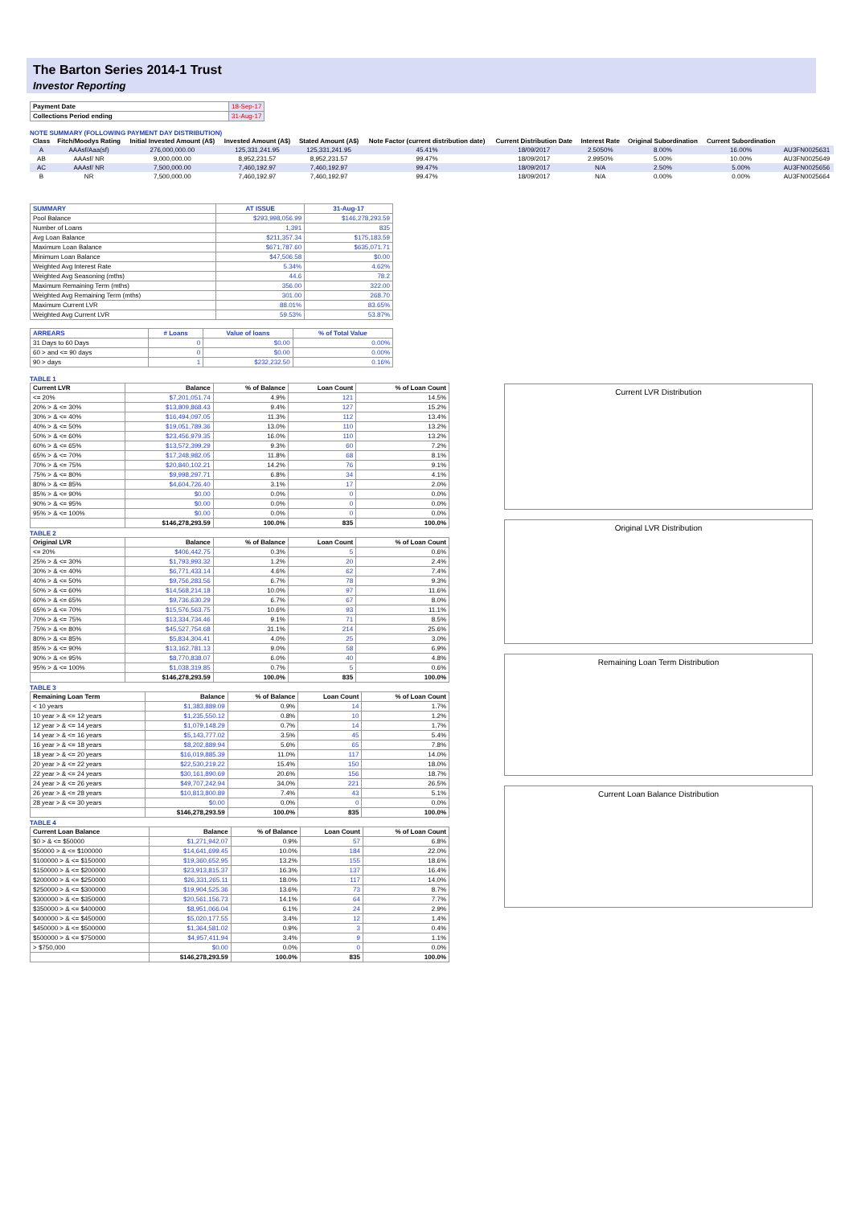The Barton Series 2014-1 Trust
Investor Reporting
| Payment Date | 18-Sep-17 |
| Collections Period ending | 31-Aug-17 |
NOTE SUMMARY (FOLLOWING PAYMENT DAY DISTRIBUTION)
| Class | Fitch/Moodys Rating | Initial Invested Amount (A$) | Invested Amount (A$) | Stated Amount (A$) | Note Factor (current distribution date) | Current Distribution Date | Interest Rate | Original Subordination | Current Subordination | |
| --- | --- | --- | --- | --- | --- | --- | --- | --- | --- | --- |
| A | AAAsf/Aaa(sf) | 276,000,000.00 | 125,331,241.95 | 125,331,241.95 | 45.41% | 18/09/2017 | 2.5050% | 8.00% | 16.00% | AU3FN0025631 |
| AB | AAAsf/ NR | 9,000,000.00 | 8,952,231.57 | 8,952,231.57 | 99.47% | 18/09/2017 | 2.9950% | 5.00% | 10.00% | AU3FN0025649 |
| AC | AAAsf/ NR | 7,500,000.00 | 7,460,192.97 | 7,460,192.97 | 99.47% | 18/09/2017 | N/A | 2.50% | 5.00% | AU3FN0025656 |
| B | NR | 7,500,000.00 | 7,460,192.97 | 7,460,192.97 | 99.47% | 18/09/2017 | N/A | 0.00% | 0.00% | AU3FN0025664 |
| SUMMARY | AT ISSUE | 31-Aug-17 |
| --- | --- | --- |
| Pool Balance | $293,998,056.99 | $146,278,293.59 |
| Number of Loans | 1,391 | 835 |
| Avg Loan Balance | $211,357.34 | $175,183.59 |
| Maximum Loan Balance | $671,787.60 | $635,071.71 |
| Minimum Loan Balance | $47,506.58 | $0.00 |
| Weighted Avg Interest Rate | 5.34% | 4.62% |
| Weighted Avg Seasoning (mths) | 44.6 | 78.2 |
| Maximum Remaining Term (mths) | 356.00 | 322.00 |
| Weighted Avg Remaining Term (mths) | 301.00 | 268.70 |
| Maximum Current LVR | 88.01% | 83.65% |
| Weighted Avg Current LVR | 59.53% | 53.87% |
| ARREARS | # Loans | Value of loans | % of Total Value |
| --- | --- | --- | --- |
| 31 Days to 60 Days | 0 | $0.00 | 0.00% |
| 60 > and <= 90 days | 0 | $0.00 | 0.00% |
| 90 > days | 1 | $232,232.50 | 0.16% |
TABLE 1
| Current LVR | Balance | % of Balance | Loan Count | % of Loan Count |
| --- | --- | --- | --- | --- |
| <= 20% | $7,201,051.74 | 4.9% | 121 | 14.5% |
| 20% > & <= 30% | $13,809,868.43 | 9.4% | 127 | 15.2% |
| 30% > & <= 40% | $16,494,097.05 | 11.3% | 112 | 13.4% |
| 40% > & <= 50% | $19,051,789.36 | 13.0% | 110 | 13.2% |
| 50% > & <= 60% | $23,456,979.35 | 16.0% | 110 | 13.2% |
| 60% > & <= 65% | $13,572,399.29 | 9.3% | 60 | 7.2% |
| 65% > & <= 70% | $17,248,982.05 | 11.8% | 68 | 8.1% |
| 70% > & <= 75% | $20,840,102.21 | 14.2% | 76 | 9.1% |
| 75% > & <= 80% | $9,998,297.71 | 6.8% | 34 | 4.1% |
| 80% > & <= 85% | $4,604,726.40 | 3.1% | 17 | 2.0% |
| 85% > & <= 90% | $0.00 | 0.0% | 0 | 0.0% |
| 90% > & <= 95% | $0.00 | 0.0% | 0 | 0.0% |
| 95% > & <= 100% | $0.00 | 0.0% | 0 | 0.0% |
| | $146,278,293.59 | 100.0% | 835 | 100.0% |
TABLE 2
| Original LVR | Balance | % of Balance | Loan Count | % of Loan Count |
| --- | --- | --- | --- | --- |
| <= 20% | $406,442.75 | 0.3% | 5 | 0.6% |
| 25% > & <= 30% | $1,793,993.32 | 1.2% | 20 | 2.4% |
| 30% > & <= 40% | $6,771,433.14 | 4.6% | 62 | 7.4% |
| 40% > & <= 50% | $9,756,283.56 | 6.7% | 78 | 9.3% |
| 50% > & <= 60% | $14,568,214.18 | 10.0% | 97 | 11.6% |
| 60% > & <= 65% | $9,736,630.29 | 6.7% | 67 | 8.0% |
| 65% > & <= 70% | $15,576,563.75 | 10.6% | 93 | 11.1% |
| 70% > & <= 75% | $13,334,734.46 | 9.1% | 71 | 8.5% |
| 75% > & <= 80% | $45,527,754.68 | 31.1% | 214 | 25.6% |
| 80% > & <= 85% | $5,834,304.41 | 4.0% | 25 | 3.0% |
| 85% > & <= 90% | $13,162,781.13 | 9.0% | 58 | 6.9% |
| 90% > & <= 95% | $8,770,838.07 | 6.0% | 40 | 4.8% |
| 95% > & <= 100% | $1,038,319.85 | 0.7% | 5 | 0.6% |
| | $146,278,293.59 | 100.0% | 835 | 100.0% |
TABLE 3
| Remaining Loan Term | Balance | % of Balance | Loan Count | % of Loan Count |
| --- | --- | --- | --- | --- |
| < 10 years | $1,383,889.09 | 0.9% | 14 | 1.7% |
| 10 year > & <= 12 years | $1,235,550.12 | 0.8% | 10 | 1.2% |
| 12 year > & <= 14 years | $1,079,148.29 | 0.7% | 14 | 1.7% |
| 14 year > & <= 16 years | $5,143,777.02 | 3.5% | 45 | 5.4% |
| 16 year > & <= 18 years | $8,202,889.94 | 5.6% | 65 | 7.8% |
| 18 year > & <= 20 years | $16,019,885.39 | 11.0% | 117 | 14.0% |
| 20 year > & <= 22 years | $22,530,219.22 | 15.4% | 150 | 18.0% |
| 22 year > & <= 24 years | $30,161,890.69 | 20.6% | 156 | 18.7% |
| 24 year > & <= 26 years | $49,707,242.94 | 34.0% | 221 | 26.5% |
| 26 year > & <= 28 years | $10,813,800.89 | 7.4% | 43 | 5.1% |
| 28 year > & <= 30 years | $0.00 | 0.0% | 0 | 0.0% |
| | $146,278,293.59 | 100.0% | 835 | 100.0% |
TABLE 4
| Current Loan Balance | Balance | % of Balance | Loan Count | % of Loan Count |
| --- | --- | --- | --- | --- |
| $0 > & <= $50000 | $1,271,942.07 | 0.9% | 57 | 6.8% |
| $50000 > & <= $100000 | $14,641,699.45 | 10.0% | 184 | 22.0% |
| $100000 > & <= $150000 | $19,360,652.95 | 13.2% | 155 | 18.6% |
| $150000 > & <= $200000 | $23,913,815.37 | 16.3% | 137 | 16.4% |
| $200000 > & <= $250000 | $26,331,265.11 | 18.0% | 117 | 14.0% |
| $250000 > & <= $300000 | $19,904,525.36 | 13.6% | 73 | 8.7% |
| $300000 > & <= $350000 | $20,561,156.73 | 14.1% | 64 | 7.7% |
| $350000 > & <= $400000 | $8,951,066.04 | 6.1% | 24 | 2.9% |
| $400000 > & <= $450000 | $5,020,177.55 | 3.4% | 12 | 1.4% |
| $450000 > & <= $500000 | $1,364,581.02 | 0.9% | 3 | 0.4% |
| $500000 > & <= $750000 | $4,957,411.94 | 3.4% | 9 | 1.1% |
| > $750,000 | $0.00 | 0.0% | 0 | 0.0% |
| | $146,278,293.59 | 100.0% | 835 | 100.0% |
Current LVR Distribution
Original LVR Distribution
Remaining Loan Term Distribution
Current Loan Balance Distribution